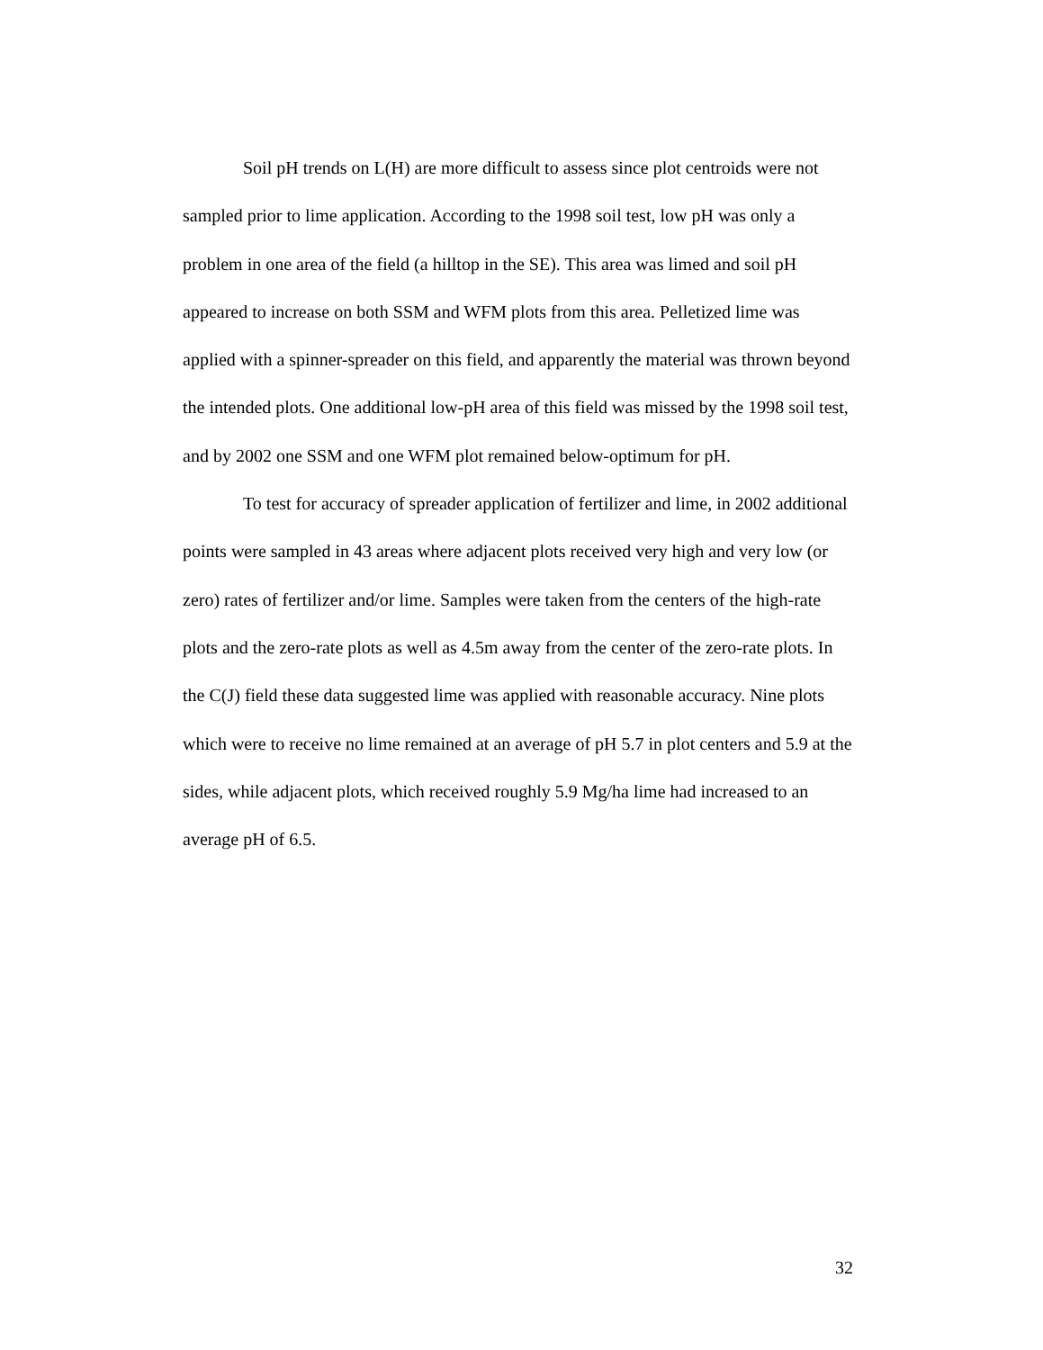Soil pH trends on L(H) are more difficult to assess since plot centroids were not sampled prior to lime application. According to the 1998 soil test, low pH was only a problem in one area of the field (a hilltop in the SE). This area was limed and soil pH appeared to increase on both SSM and WFM plots from this area. Pelletized lime was applied with a spinner-spreader on this field, and apparently the material was thrown beyond the intended plots. One additional low-pH area of this field was missed by the 1998 soil test, and by 2002 one SSM and one WFM plot remained below-optimum for pH.
To test for accuracy of spreader application of fertilizer and lime, in 2002 additional points were sampled in 43 areas where adjacent plots received very high and very low (or zero) rates of fertilizer and/or lime. Samples were taken from the centers of the high-rate plots and the zero-rate plots as well as 4.5m away from the center of the zero-rate plots. In the C(J) field these data suggested lime was applied with reasonable accuracy. Nine plots which were to receive no lime remained at an average of pH 5.7 in plot centers and 5.9 at the sides, while adjacent plots, which received roughly 5.9 Mg/ha lime had increased to an average pH of 6.5.
32